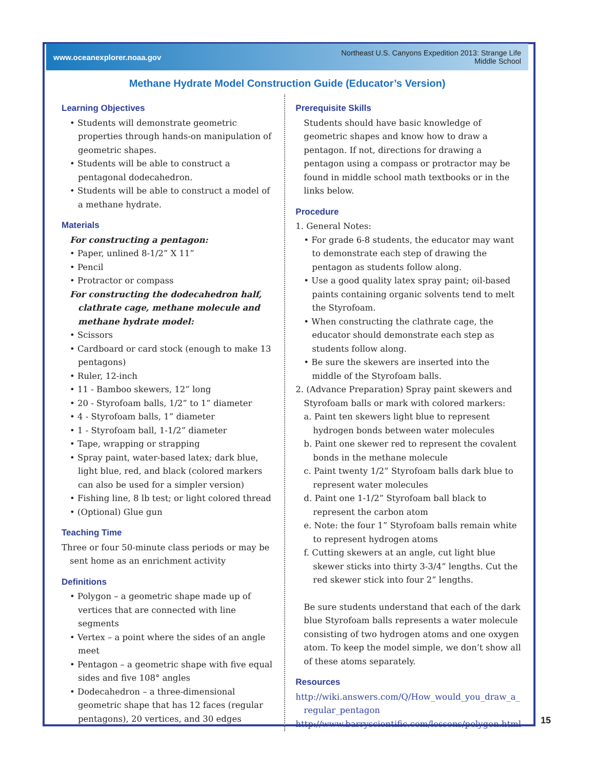www.oceanexplorer.noaa.gov Northeast U.S. Canyons Expedition 2013: Strange Life
Middle School
Methane Hydrate Model Construction Guide (Educator’s Version)
Learning Objectives
• Students will demonstrate geometric properties through hands-on manipulation of geometric shapes.
• Students will be able to construct a pentagonal dodecahedron.
• Students will be able to construct a model of a methane hydrate.
Materials
For constructing a pentagon:
• Paper, unlined 8-1/2” X 11”
• Pencil
• Protractor or compass
For constructing the dodecahedron half, clathrate cage, methane molecule and methane hydrate model:
• Scissors
• Cardboard or card stock (enough to make 13 pentagons)
• Ruler, 12-inch
• 11 - Bamboo skewers, 12” long
• 20 - Styrofoam balls, 1/2” to 1” diameter
• 4 - Styrofoam balls, 1” diameter
• 1 - Styrofoam ball, 1-1/2” diameter
• Tape, wrapping or strapping
• Spray paint, water-based latex; dark blue, light blue, red, and black (colored markers can also be used for a simpler version)
• Fishing line, 8 lb test; or light colored thread
• (Optional) Glue gun
Teaching Time
Three or four 50-minute class periods or may be sent home as an enrichment activity
Definitions
• Polygon – a geometric shape made up of vertices that are connected with line segments
• Vertex – a point where the sides of an angle meet
• Pentagon – a geometric shape with five equal sides and five 108° angles
• Dodecahedron – a three-dimensional geometric shape that has 12 faces (regular pentagons), 20 vertices, and 30 edges
Prerequisite Skills
Students should have basic knowledge of geometric shapes and know how to draw a pentagon. If not, directions for drawing a pentagon using a compass or protractor may be found in middle school math textbooks or in the links below.
Procedure
1. General Notes:
• For grade 6-8 students, the educator may want to demonstrate each step of drawing the pentagon as students follow along.
• Use a good quality latex spray paint; oil-based paints containing organic solvents tend to melt the Styrofoam.
• When constructing the clathrate cage, the educator should demonstrate each step as students follow along.
• Be sure the skewers are inserted into the middle of the Styrofoam balls.
2. (Advance Preparation) Spray paint skewers and Styrofoam balls or mark with colored markers:
a. Paint ten skewers light blue to represent hydrogen bonds between water molecules
b. Paint one skewer red to represent the covalent bonds in the methane molecule
c. Paint twenty 1/2” Styrofoam balls dark blue to represent water molecules
d. Paint one 1-1/2” Styrofoam ball black to represent the carbon atom
e. Note: the four 1” Styrofoam balls remain white to represent hydrogen atoms
f. Cutting skewers at an angle, cut light blue skewer sticks into thirty 3-3/4” lengths. Cut the red skewer stick into four 2” lengths.
Be sure students understand that each of the dark blue Styrofoam balls represents a water molecule consisting of two hydrogen atoms and one oxygen atom. To keep the model simple, we don’t show all of these atoms separately.
Resources
http://wiki.answers.com/Q/How_would_you_draw_a_ regular_pentagon
http://www.barryscientific.com/lessons/polygon.html
15